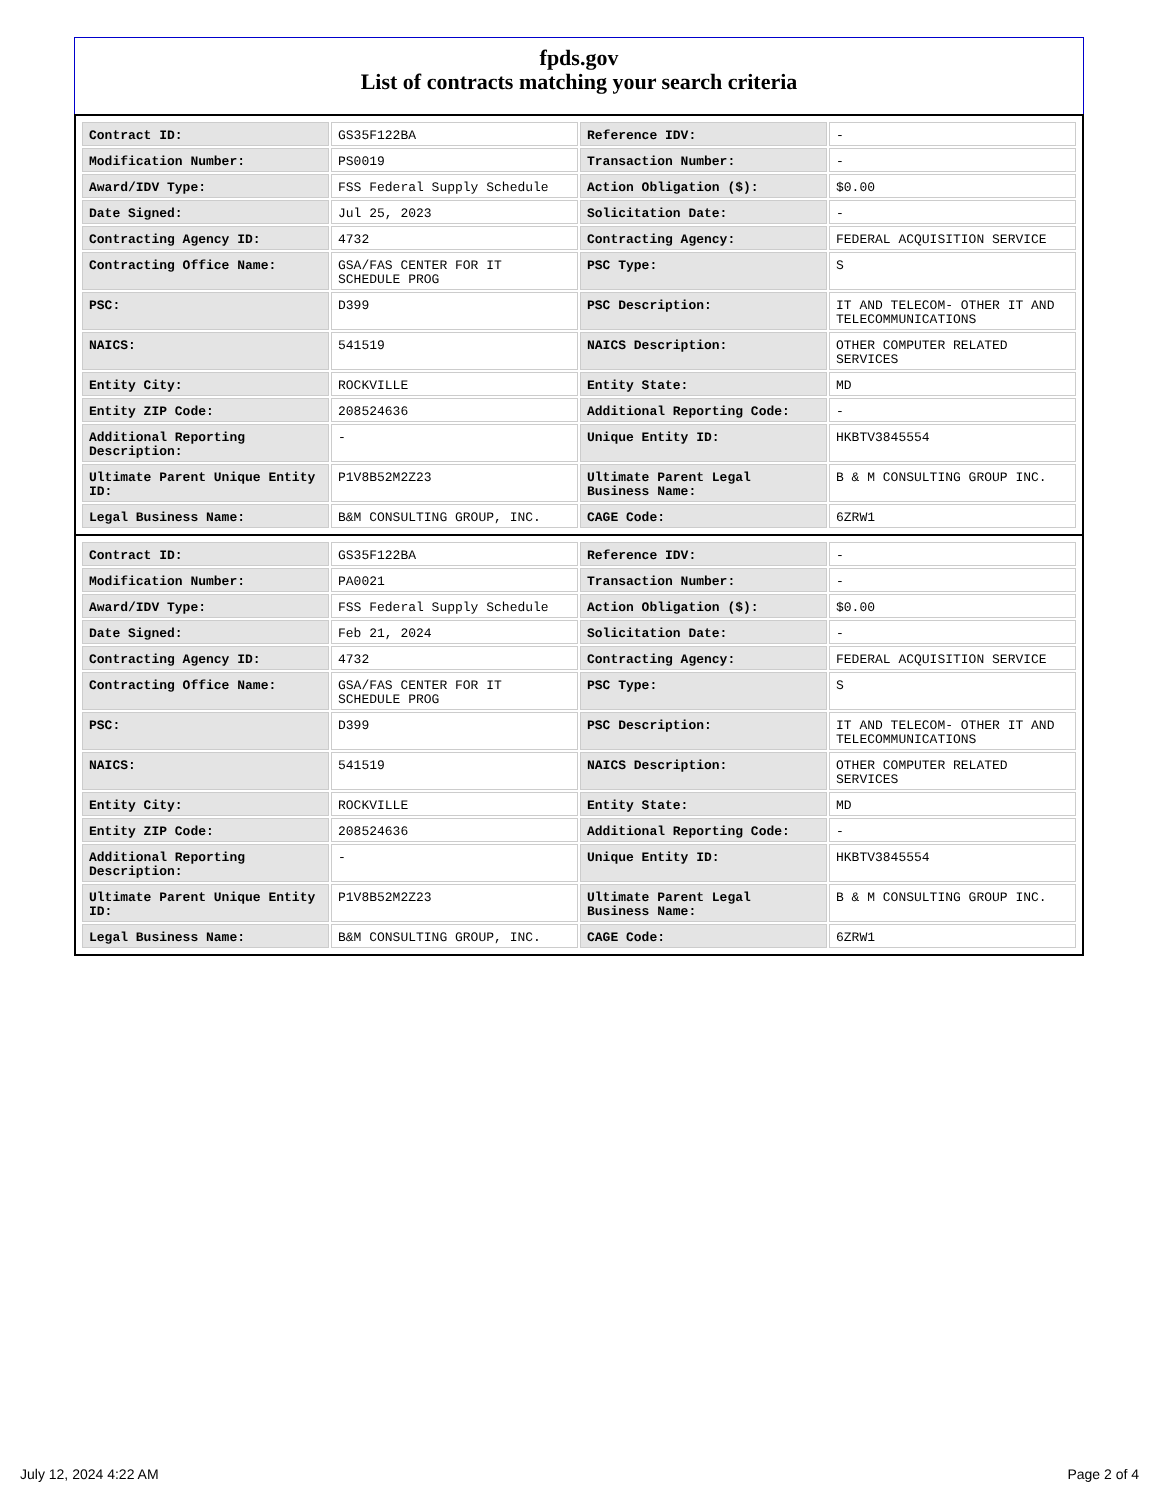fpds.gov
List of contracts matching your search criteria
| Contract ID: | GS35F122BA | Reference IDV: | - |
| Modification Number: | PS0019 | Transaction Number: | - |
| Award/IDV Type: | FSS Federal Supply Schedule | Action Obligation ($): | $0.00 |
| Date Signed: | Jul 25, 2023 | Solicitation Date: | - |
| Contracting Agency ID: | 4732 | Contracting Agency: | FEDERAL ACQUISITION SERVICE |
| Contracting Office Name: | GSA/FAS CENTER FOR IT SCHEDULE PROG | PSC Type: | S |
| PSC: | D399 | PSC Description: | IT AND TELECOM- OTHER IT AND TELECOMMUNICATIONS |
| NAICS: | 541519 | NAICS Description: | OTHER COMPUTER RELATED SERVICES |
| Entity City: | ROCKVILLE | Entity State: | MD |
| Entity ZIP Code: | 208524636 | Additional Reporting Code: | - |
| Additional Reporting Description: | - | Unique Entity ID: | HKBTV3845554 |
| Ultimate Parent Unique Entity ID: | P1V8B52M2Z23 | Ultimate Parent Legal Business Name: | B & M CONSULTING GROUP INC. |
| Legal Business Name: | B&M CONSULTING GROUP, INC. | CAGE Code: | 6ZRW1 |
| Contract ID: | GS35F122BA | Reference IDV: | - |
| Modification Number: | PA0021 | Transaction Number: | - |
| Award/IDV Type: | FSS Federal Supply Schedule | Action Obligation ($): | $0.00 |
| Date Signed: | Feb 21, 2024 | Solicitation Date: | - |
| Contracting Agency ID: | 4732 | Contracting Agency: | FEDERAL ACQUISITION SERVICE |
| Contracting Office Name: | GSA/FAS CENTER FOR IT SCHEDULE PROG | PSC Type: | S |
| PSC: | D399 | PSC Description: | IT AND TELECOM- OTHER IT AND TELECOMMUNICATIONS |
| NAICS: | 541519 | NAICS Description: | OTHER COMPUTER RELATED SERVICES |
| Entity City: | ROCKVILLE | Entity State: | MD |
| Entity ZIP Code: | 208524636 | Additional Reporting Code: | - |
| Additional Reporting Description: | - | Unique Entity ID: | HKBTV3845554 |
| Ultimate Parent Unique Entity ID: | P1V8B52M2Z23 | Ultimate Parent Legal Business Name: | B & M CONSULTING GROUP INC. |
| Legal Business Name: | B&M CONSULTING GROUP, INC. | CAGE Code: | 6ZRW1 |
July 12, 2024 4:22 AM Page 2 of 4